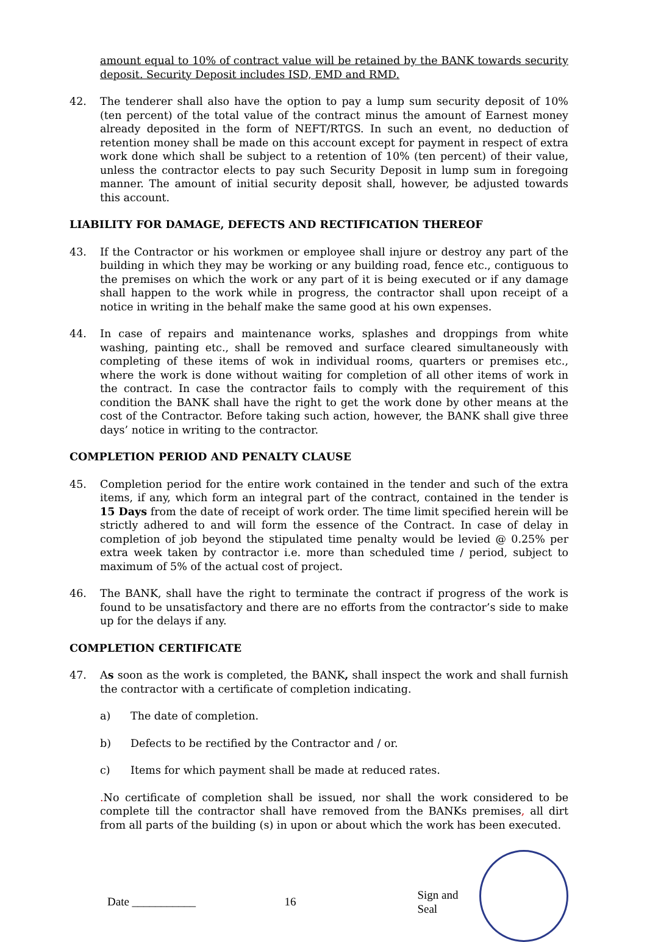amount equal to 10% of contract value will be retained by the BANK towards security deposit. Security Deposit includes ISD, EMD and RMD.
42. The tenderer shall also have the option to pay a lump sum security deposit of 10% (ten percent) of the total value of the contract minus the amount of Earnest money already deposited in the form of NEFT/RTGS. In such an event, no deduction of retention money shall be made on this account except for payment in respect of extra work done which shall be subject to a retention of 10% (ten percent) of their value, unless the contractor elects to pay such Security Deposit in lump sum in foregoing manner. The amount of initial security deposit shall, however, be adjusted towards this account.
LIABILITY FOR DAMAGE, DEFECTS AND RECTIFICATION THEREOF
43. If the Contractor or his workmen or employee shall injure or destroy any part of the building in which they may be working or any building road, fence etc., contiguous to the premises on which the work or any part of it is being executed or if any damage shall happen to the work while in progress, the contractor shall upon receipt of a notice in writing in the behalf make the same good at his own expenses.
44. In case of repairs and maintenance works, splashes and droppings from white washing, painting etc., shall be removed and surface cleared simultaneously with completing of these items of wok in individual rooms, quarters or premises etc., where the work is done without waiting for completion of all other items of work in the contract. In case the contractor fails to comply with the requirement of this condition the BANK shall have the right to get the work done by other means at the cost of the Contractor. Before taking such action, however, the BANK shall give three days’ notice in writing to the contractor.
COMPLETION PERIOD AND PENALTY CLAUSE
45. Completion period for the entire work contained in the tender and such of the extra items, if any, which form an integral part of the contract, contained in the tender is 15 Days from the date of receipt of work order. The time limit specified herein will be strictly adhered to and will form the essence of the Contract. In case of delay in completion of job beyond the stipulated time penalty would be levied @ 0.25% per extra week taken by contractor i.e. more than scheduled time / period, subject to maximum of 5% of the actual cost of project.
46. The BANK, shall have the right to terminate the contract if progress of the work is found to be unsatisfactory and there are no efforts from the contractor’s side to make up for the delays if any.
COMPLETION CERTIFICATE
47. As soon as the work is completed, the BANK, shall inspect the work and shall furnish the contractor with a certificate of completion indicating.
a) The date of completion.
b) Defects to be rectified by the Contractor and / or.
c) Items for which payment shall be made at reduced rates.
. No certificate of completion shall be issued, nor shall the work considered to be complete till the contractor shall have removed from the BANKs premises, all dirt from all parts of the building (s) in upon or about which the work has been executed.
Date ___________ 16 Sign and Seal